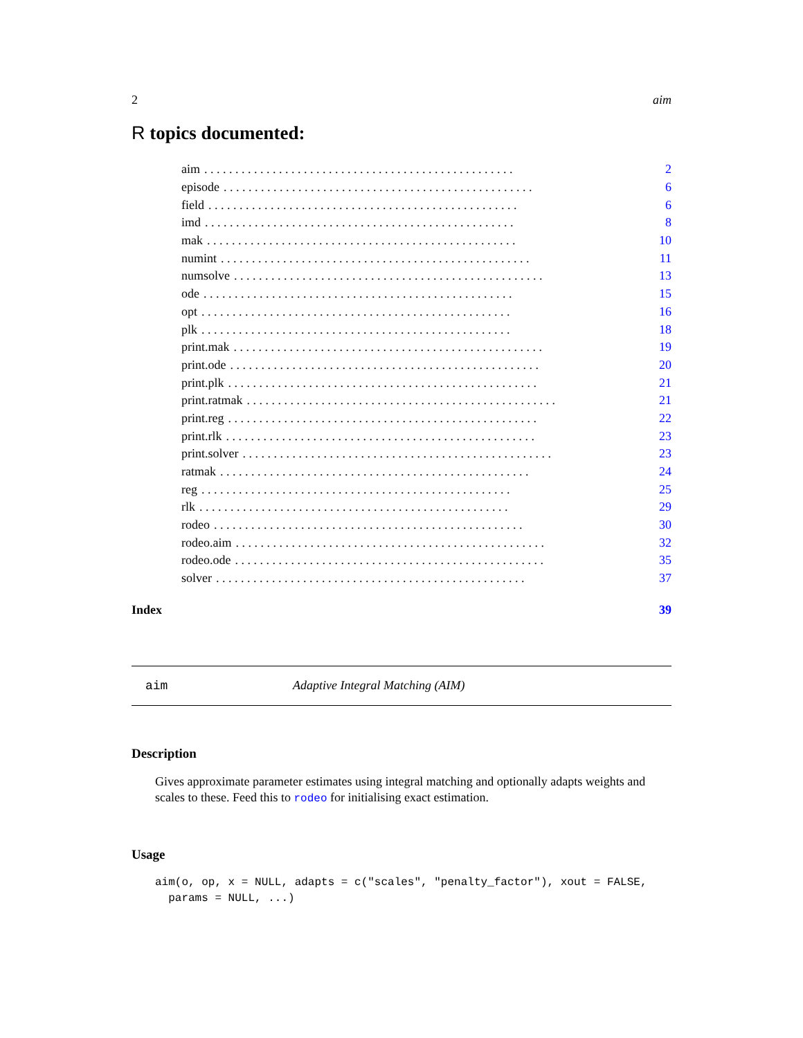2 aim
R topics documented:
aim.................................................. 2
episode.................................................. 6
field.................................................. 6
imd.................................................. 8
mak.................................................. 10
numint.................................................. 11
numsolve.................................................. 13
ode.................................................. 15
opt.................................................. 16
plk.................................................. 18
print.mak.................................................. 19
print.ode.................................................. 20
print.plk.................................................. 21
print.ratmak.................................................. 21
print.reg.................................................. 22
print.rlk.................................................. 23
print.solver.................................................. 23
ratmak.................................................. 24
reg.................................................. 25
rlk.................................................. 29
rodeo.................................................. 30
rodeo.aim.................................................. 32
rodeo.ode.................................................. 35
solver.................................................. 37
Index 39
aim Adaptive Integral Matching (AIM)
Description
Gives approximate parameter estimates using integral matching and optionally adapts weights and scales to these. Feed this to rodeo for initialising exact estimation.
Usage
aim(o, op, x = NULL, adapts = c("scales", "penalty_factor"), xout = FALSE,
  params = NULL, ...)